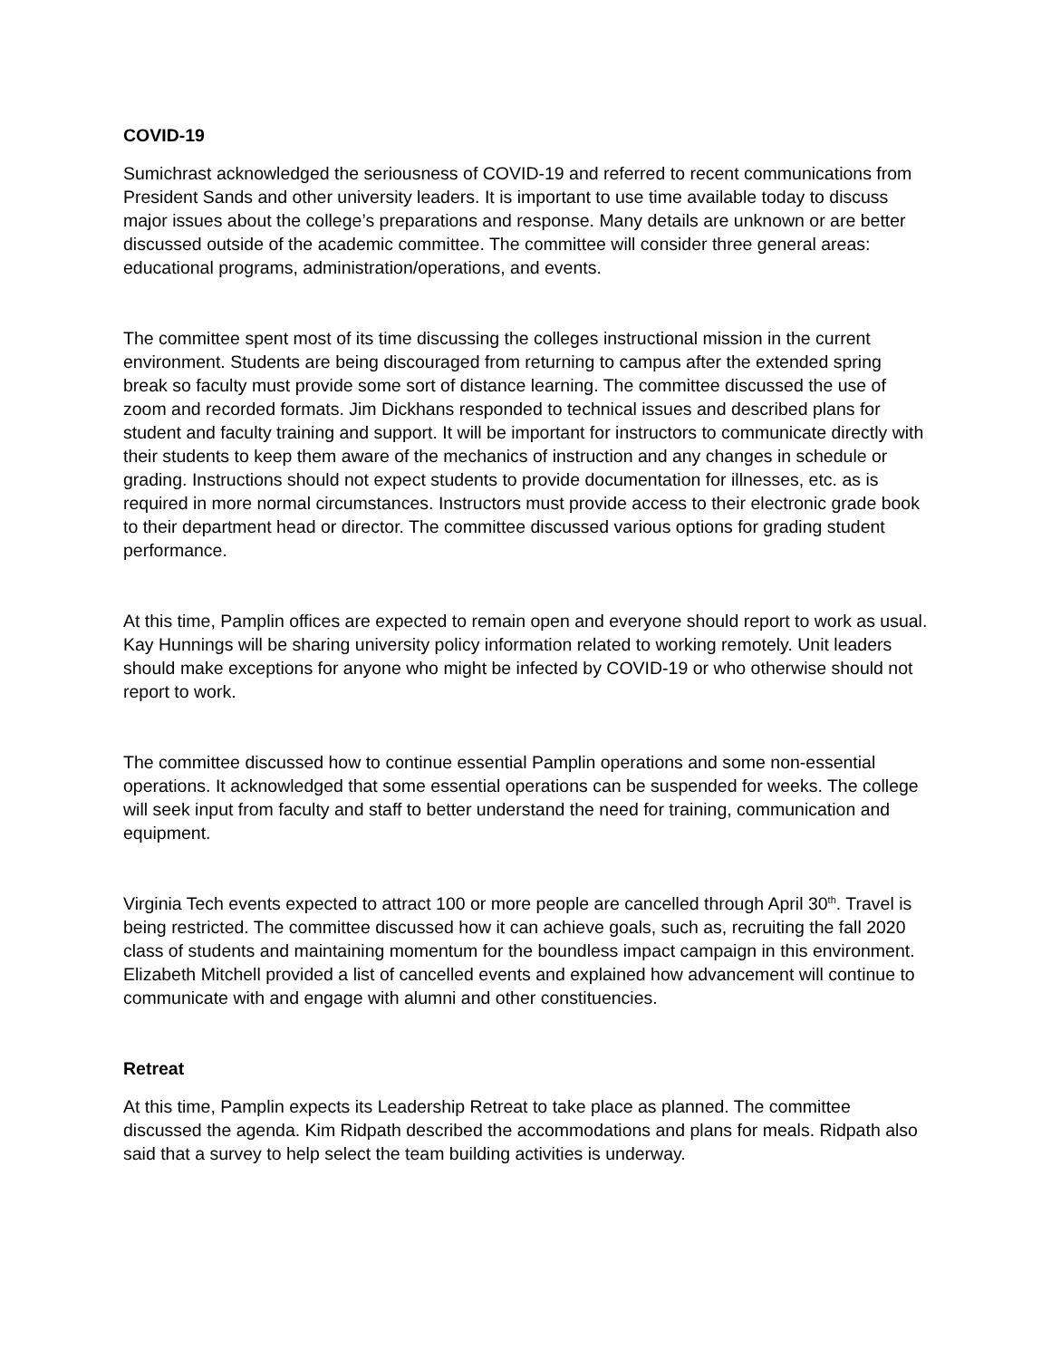COVID-19
Sumichrast acknowledged the seriousness of COVID-19 and referred to recent communications from President Sands and other university leaders. It is important to use time available today to discuss major issues about the college’s preparations and response. Many details are unknown or are better discussed outside of the academic committee. The committee will consider three general areas: educational programs, administration/operations, and events.
The committee spent most of its time discussing the colleges instructional mission in the current environment. Students are being discouraged from returning to campus after the extended spring break so faculty must provide some sort of distance learning. The committee discussed the use of zoom and recorded formats. Jim Dickhans responded to technical issues and described plans for student and faculty training and support. It will be important for instructors to communicate directly with their students to keep them aware of the mechanics of instruction and any changes in schedule or grading. Instructions should not expect students to provide documentation for illnesses, etc. as is required in more normal circumstances. Instructors must provide access to their electronic grade book to their department head or director. The committee discussed various options for grading student performance.
At this time, Pamplin offices are expected to remain open and everyone should report to work as usual. Kay Hunnings will be sharing university policy information related to working remotely. Unit leaders should make exceptions for anyone who might be infected by COVID-19 or who otherwise should not report to work.
The committee discussed how to continue essential Pamplin operations and some non-essential operations. It acknowledged that some essential operations can be suspended for weeks. The college will seek input from faculty and staff to better understand the need for training, communication and equipment.
Virginia Tech events expected to attract 100 or more people are cancelled through April 30<sup>th</sup>. Travel is being restricted. The committee discussed how it can achieve goals, such as, recruiting the fall 2020 class of students and maintaining momentum for the boundless impact campaign in this environment. Elizabeth Mitchell provided a list of cancelled events and explained how advancement will continue to communicate with and engage with alumni and other constituencies.
Retreat
At this time, Pamplin expects its Leadership Retreat to take place as planned. The committee discussed the agenda. Kim Ridpath described the accommodations and plans for meals. Ridpath also said that a survey to help select the team building activities is underway.